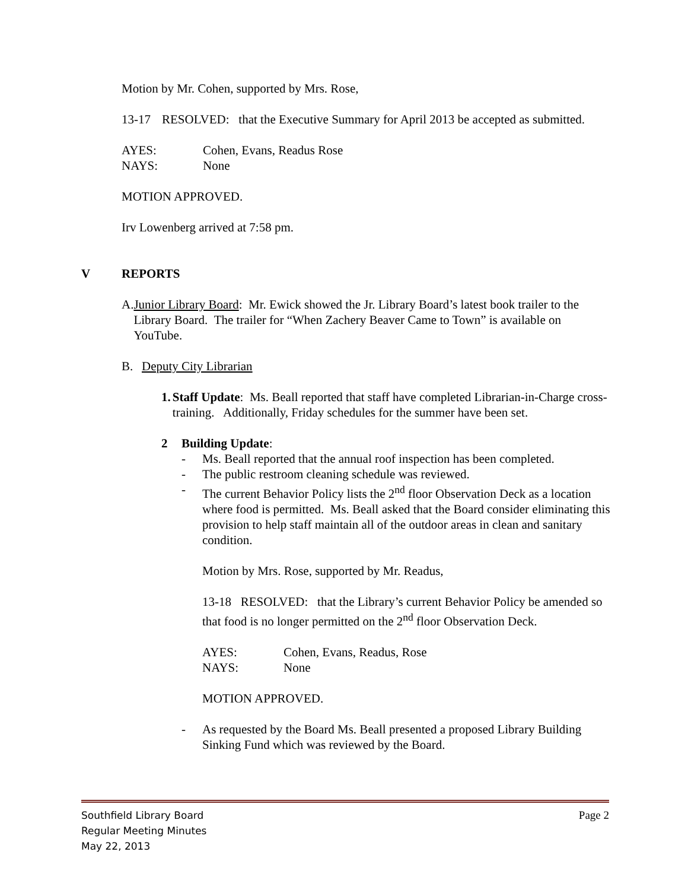Motion by Mr. Cohen, supported by Mrs. Rose,
13-17 RESOLVED: that the Executive Summary for April 2013 be accepted as submitted.
AYES: Cohen, Evans, Readus Rose
NAYS: None
MOTION APPROVED.
Irv Lowenberg arrived at 7:58 pm.
V REPORTS
A. Junior Library Board: Mr. Ewick showed the Jr. Library Board’s latest book trailer to the Library Board. The trailer for “When Zachery Beaver Came to Town” is available on YouTube.
B. Deputy City Librarian
1. Staff Update: Ms. Beall reported that staff have completed Librarian-in-Charge cross-training. Additionally, Friday schedules for the summer have been set.
2 Building Update:
- Ms. Beall reported that the annual roof inspection has been completed.
- The public restroom cleaning schedule was reviewed.
- The current Behavior Policy lists the 2<sup>nd</sup> floor Observation Deck as a location where food is permitted. Ms. Beall asked that the Board consider eliminating this provision to help staff maintain all of the outdoor areas in clean and sanitary condition.
Motion by Mrs. Rose, supported by Mr. Readus,
13-18 RESOLVED: that the Library’s current Behavior Policy be amended so that food is no longer permitted on the 2<sup>nd</sup> floor Observation Deck.
AYES: Cohen, Evans, Readus, Rose
NAYS: None
MOTION APPROVED.
- As requested by the Board Ms. Beall presented a proposed Library Building Sinking Fund which was reviewed by the Board.
Southfield Library Board Page 2
Regular Meeting Minutes
May 22, 2013